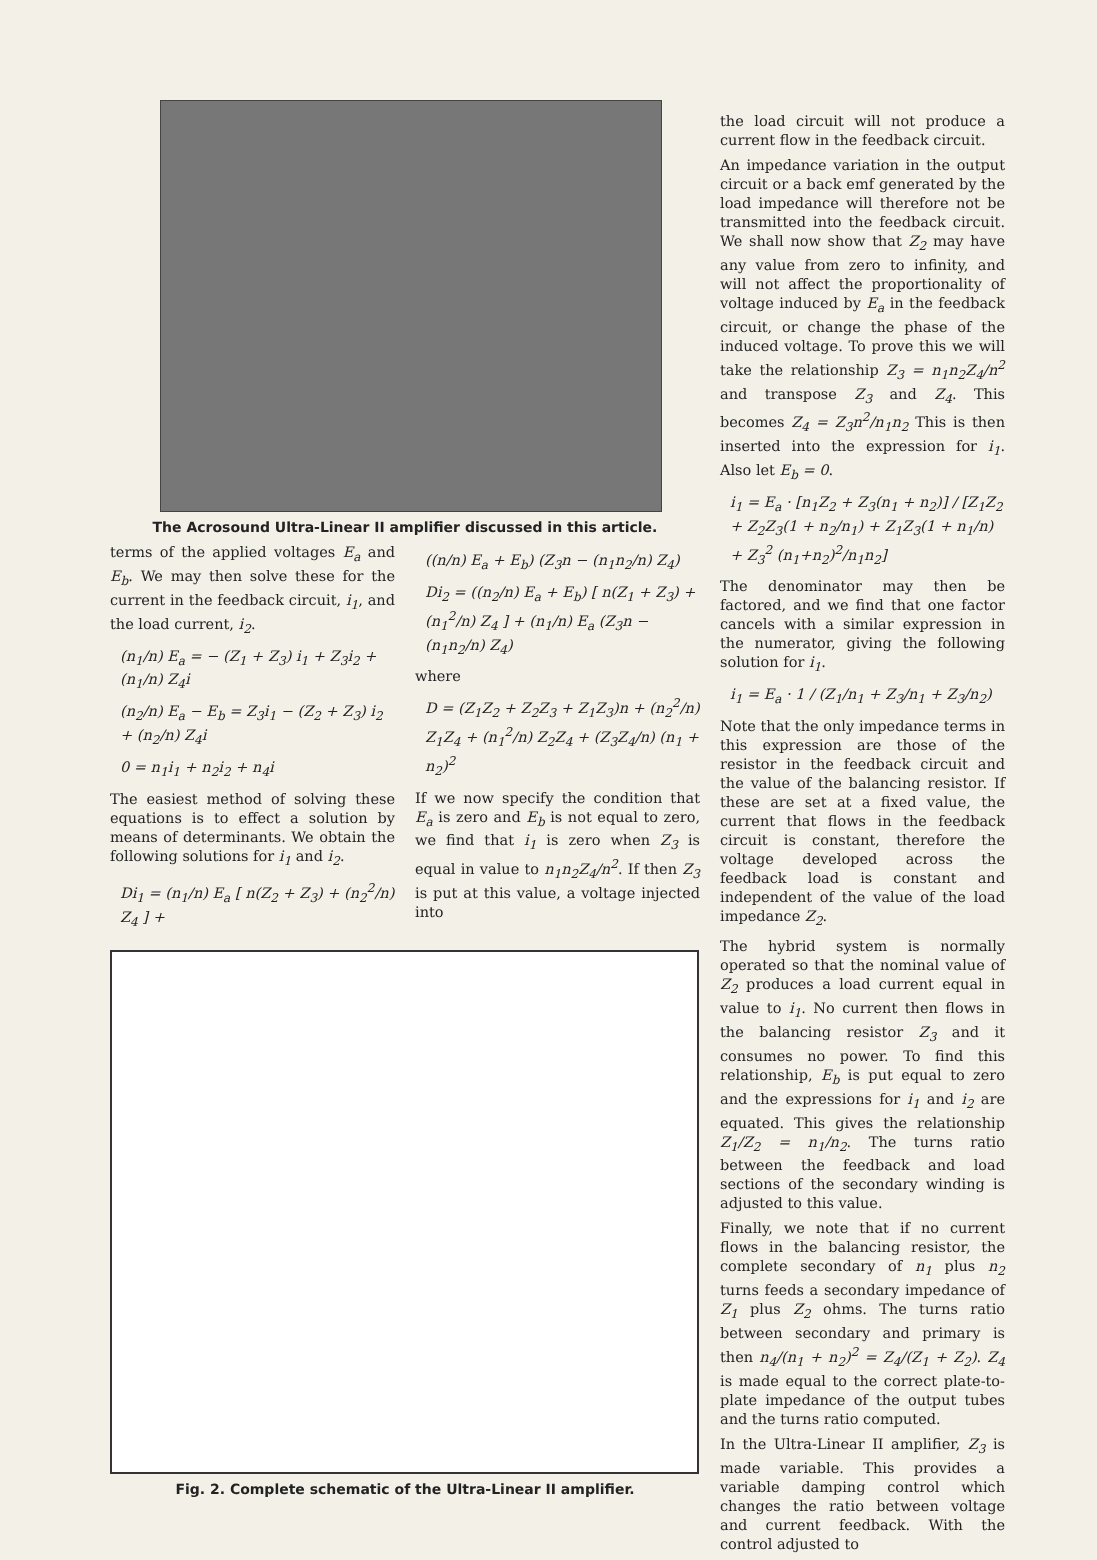The Acrosound Ultra-Linear II amplifier discussed in this article.
terms of the applied voltages E<sub>a</sub> and E<sub>b</sub>. We may then solve these for the current in the feedback circuit, i<sub>1</sub>, and the load current, i<sub>2</sub>.
(n<sub>1</sub>/n) E<sub>a</sub> = − (Z<sub>1</sub> + Z<sub>3</sub>) i<sub>1</sub> + Z<sub>3</sub>i<sub>2</sub> + (n<sub>1</sub>/n) Z<sub>4</sub>i
(n<sub>2</sub>/n) E<sub>a</sub> − E<sub>b</sub> = Z<sub>3</sub>i<sub>1</sub> − (Z<sub>2</sub> + Z<sub>3</sub>) i<sub>2</sub> + (n<sub>2</sub>/n) Z<sub>4</sub>i
0 = n<sub>1</sub>i<sub>1</sub> + n<sub>2</sub>i<sub>2</sub> + n<sub>4</sub>i
The easiest method of solving these equations is to effect a solution by means of determinants. We obtain the following solutions for i<sub>1</sub> and i<sub>2</sub>.
Di<sub>1</sub> = (n<sub>1</sub>/n) E<sub>a</sub> [ n(Z<sub>2</sub> + Z<sub>3</sub>) + (n<sub>2</sub><sup>2</sup>/n) Z<sub>4</sub> ] +
((n/n) E<sub>a</sub> + E<sub>b</sub>) (Z<sub>3</sub>n − (n<sub>1</sub>n<sub>2</sub>/n) Z<sub>4</sub>)
Di<sub>2</sub> = ((n<sub>2</sub>/n) E<sub>a</sub> + E<sub>b</sub>) [ n(Z<sub>1</sub> + Z<sub>3</sub>) + (n<sub>1</sub><sup>2</sup>/n) Z<sub>4</sub> ] + (n<sub>1</sub>/n) E<sub>a</sub> (Z<sub>3</sub>n − (n<sub>1</sub>n<sub>2</sub>/n) Z<sub>4</sub>)
where
D = (Z<sub>1</sub>Z<sub>2</sub> + Z<sub>2</sub>Z<sub>3</sub> + Z<sub>1</sub>Z<sub>3</sub>)n + (n<sub>2</sub><sup>2</sup>/n) Z<sub>1</sub>Z<sub>4</sub> + (n<sub>1</sub><sup>2</sup>/n) Z<sub>2</sub>Z<sub>4</sub> + (Z<sub>3</sub>Z<sub>4</sub>/n) (n<sub>1</sub> + n<sub>2</sub>)<sup>2</sup>
If we now specify the condition that E<sub>a</sub> is zero and E<sub>b</sub> is not equal to zero, we find that i<sub>1</sub> is zero when Z<sub>3</sub> is equal in value to n<sub>1</sub>n<sub>2</sub>Z<sub>4</sub>/n<sup>2</sup>. If then Z<sub>3</sub> is put at this value, a voltage injected into
Fig. 2. Complete schematic of the Ultra-Linear II amplifier.
the load circuit will not produce a current flow in the feedback circuit.
An impedance variation in the output circuit or a back emf generated by the load impedance will therefore not be transmitted into the feedback circuit. We shall now show that Z<sub>2</sub> may have any value from zero to infinity, and will not affect the proportionality of voltage induced by E<sub>a</sub> in the feedback circuit, or change the phase of the induced voltage. To prove this we will take the relationship Z<sub>3</sub> = n<sub>1</sub>n<sub>2</sub>Z<sub>4</sub>/n<sup>2</sup> and transpose Z<sub>3</sub> and Z<sub>4</sub>. This becomes Z<sub>4</sub> = Z<sub>3</sub>n<sup>2</sup>/n<sub>1</sub>n<sub>2</sub> This is then inserted into the expression for i<sub>1</sub>. Also let E<sub>b</sub> = 0.
i<sub>1</sub> = E<sub>a</sub> · [n<sub>1</sub>Z<sub>2</sub> + Z<sub>3</sub>(n<sub>1</sub> + n<sub>2</sub>)] / [Z<sub>1</sub>Z<sub>2</sub> + Z<sub>2</sub>Z<sub>3</sub>(1 + n<sub>2</sub>/n<sub>1</sub>) + Z<sub>1</sub>Z<sub>3</sub>(1 + n<sub>1</sub>/n) + Z<sub>3</sub><sup>2</sup> (n<sub>1</sub>+n<sub>2</sub>)<sup>2</sup>/n<sub>1</sub>n<sub>2</sub>]
The denominator may then be factored, and we find that one factor cancels with a similar expression in the numerator, giving the following solution for i<sub>1</sub>.
i<sub>1</sub> = E<sub>a</sub> · 1 / (Z<sub>1</sub>/n<sub>1</sub> + Z<sub>3</sub>/n<sub>1</sub> + Z<sub>3</sub>/n<sub>2</sub>)
Note that the only impedance terms in this expression are those of the resistor in the feedback circuit and the value of the balancing resistor. If these are set at a fixed value, the current that flows in the feedback circuit is constant, therefore the voltage developed across the feedback load is constant and independent of the value of the load impedance Z<sub>2</sub>.
The hybrid system is normally operated so that the nominal value of Z<sub>2</sub> produces a load current equal in value to i<sub>1</sub>. No current then flows in the balancing resistor Z<sub>3</sub> and it consumes no power. To find this relationship, E<sub>b</sub> is put equal to zero and the expressions for i<sub>1</sub> and i<sub>2</sub> are equated. This gives the relationship Z<sub>1</sub>/Z<sub>2</sub> = n<sub>1</sub>/n<sub>2</sub>. The turns ratio between the feedback and load sections of the secondary winding is adjusted to this value.
Finally, we note that if no current flows in the balancing resistor, the complete secondary of n<sub>1</sub> plus n<sub>2</sub> turns feeds a secondary impedance of Z<sub>1</sub> plus Z<sub>2</sub> ohms. The turns ratio between secondary and primary is then n<sub>4</sub>/(n<sub>1</sub> + n<sub>2</sub>)<sup>2</sup> = Z<sub>4</sub>/(Z<sub>1</sub> + Z<sub>2</sub>). Z<sub>4</sub> is made equal to the correct plate-to-plate impedance of the output tubes and the turns ratio computed.
In the Ultra-Linear II amplifier, Z<sub>3</sub> is made variable. This provides a variable damping control which changes the ratio between voltage and current feedback. With the control adjusted to